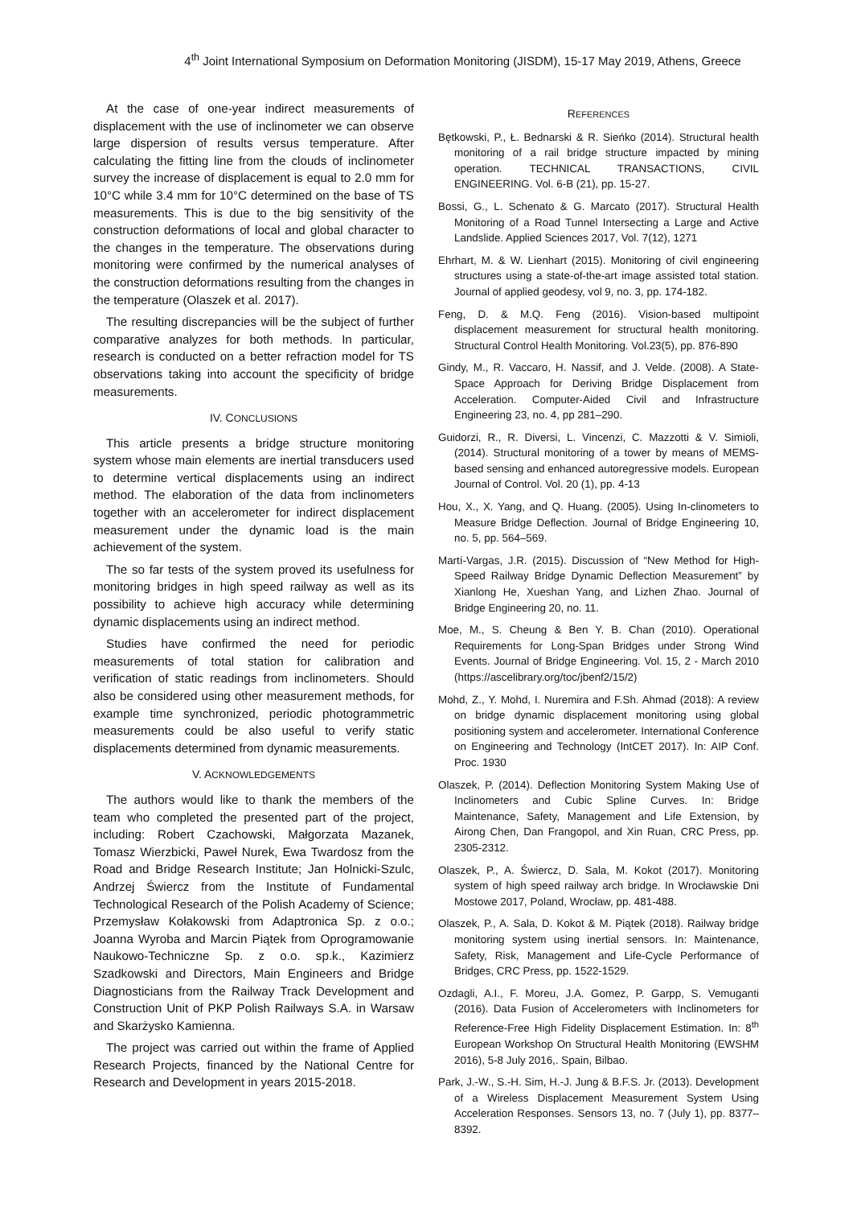4<sup>th</sup> Joint International Symposium on Deformation Monitoring (JISDM), 15-17 May 2019, Athens, Greece
At the case of one-year indirect measurements of displacement with the use of inclinometer we can observe large dispersion of results versus temperature. After calculating the fitting line from the clouds of inclinometer survey the increase of displacement is equal to 2.0 mm for 10°C while 3.4 mm for 10°C determined on the base of TS measurements. This is due to the big sensitivity of the construction deformations of local and global character to the changes in the temperature. The observations during monitoring were confirmed by the numerical analyses of the construction deformations resulting from the changes in the temperature (Olaszek et al. 2017).
The resulting discrepancies will be the subject of further comparative analyzes for both methods. In particular, research is conducted on a better refraction model for TS observations taking into account the specificity of bridge measurements.
IV. CONCLUSIONS
This article presents a bridge structure monitoring system whose main elements are inertial transducers used to determine vertical displacements using an indirect method. The elaboration of the data from inclinometers together with an accelerometer for indirect displacement measurement under the dynamic load is the main achievement of the system.
The so far tests of the system proved its usefulness for monitoring bridges in high speed railway as well as its possibility to achieve high accuracy while determining dynamic displacements using an indirect method.
Studies have confirmed the need for periodic measurements of total station for calibration and verification of static readings from inclinometers. Should also be considered using other measurement methods, for example time synchronized, periodic photogrammetric measurements could be also useful to verify static displacements determined from dynamic measurements.
V. ACKNOWLEDGEMENTS
The authors would like to thank the members of the team who completed the presented part of the project, including: Robert Czachowski, Małgorzata Mazanek, Tomasz Wierzbicki, Paweł Nurek, Ewa Twardosz from the Road and Bridge Research Institute; Jan Holnicki-Szulc, Andrzej Świercz from the Institute of Fundamental Technological Research of the Polish Academy of Science; Przemysław Kołakowski from Adaptronica Sp. z o.o.; Joanna Wyroba and Marcin Piątek from Oprogramowanie Naukowo-Techniczne Sp. z o.o. sp.k., Kazimierz Szadkowski and Directors, Main Engineers and Bridge Diagnosticians from the Railway Track Development and Construction Unit of PKP Polish Railways S.A. in Warsaw and Skarżysko Kamienna.
The project was carried out within the frame of Applied Research Projects, financed by the National Centre for Research and Development in years 2015-2018.
REFERENCES
Bętkowski, P., Ł. Bednarski & R. Sieńko (2014). Structural health monitoring of a rail bridge structure impacted by mining operation. TECHNICAL TRANSACTIONS, CIVIL ENGINEERING. Vol. 6-B (21), pp. 15-27.
Bossi, G., L. Schenato & G. Marcato (2017). Structural Health Monitoring of a Road Tunnel Intersecting a Large and Active Landslide. Applied Sciences 2017, Vol. 7(12), 1271
Ehrhart, M. & W. Lienhart (2015). Monitoring of civil engineering structures using a state-of-the-art image assisted total station. Journal of applied geodesy, vol 9, no. 3, pp. 174-182.
Feng, D. & M.Q. Feng (2016). Vision-based multipoint displacement measurement for structural health monitoring. Structural Control Health Monitoring. Vol.23(5), pp. 876-890
Gindy, M., R. Vaccaro, H. Nassif, and J. Velde. (2008). A State-Space Approach for Deriving Bridge Displacement from Acceleration. Computer-Aided Civil and Infrastructure Engineering 23, no. 4, pp 281–290.
Guidorzi, R., R. Diversi, L. Vincenzi, C. Mazzotti & V. Simioli, (2014). Structural monitoring of a tower by means of MEMS-based sensing and enhanced autoregressive models. European Journal of Control. Vol. 20 (1), pp. 4-13
Hou, X., X. Yang, and Q. Huang. (2005). Using In-clinometers to Measure Bridge Deflection. Journal of Bridge Engineering 10, no. 5, pp. 564–569.
Martí-Vargas, J.R. (2015). Discussion of “New Method for High-Speed Railway Bridge Dynamic Deflection Measurement” by Xianlong He, Xueshan Yang, and Lizhen Zhao. Journal of Bridge Engineering 20, no. 11.
Moe, M., S. Cheung & Ben Y. B. Chan (2010). Operational Requirements for Long-Span Bridges under Strong Wind Events. Journal of Bridge Engineering. Vol. 15, 2 - March 2010 (https://ascelibrary.org/toc/jbenf2/15/2)
Mohd, Z., Y. Mohd, I. Nuremira and F.Sh. Ahmad (2018): A review on bridge dynamic displacement monitoring using global positioning system and accelerometer. International Conference on Engineering and Technology (IntCET 2017). In: AIP Conf. Proc. 1930
Olaszek, P. (2014). Deflection Monitoring System Making Use of Inclinometers and Cubic Spline Curves. In: Bridge Maintenance, Safety, Management and Life Extension, by Airong Chen, Dan Frangopol, and Xin Ruan, CRC Press, pp. 2305-2312.
Olaszek, P., A. Świercz, D. Sala, M. Kokot (2017). Monitoring system of high speed railway arch bridge. In Wrocławskie Dni Mostowe 2017, Poland, Wrocław, pp. 481-488.
Olaszek, P., A. Sala, D. Kokot & M. Piątek (2018). Railway bridge monitoring system using inertial sensors. In: Maintenance, Safety, Risk, Management and Life-Cycle Performance of Bridges, CRC Press, pp. 1522-1529.
Ozdagli, A.I., F. Moreu, J.A. Gomez, P. Garpp, S. Vemuganti (2016). Data Fusion of Accelerometers with Inclinometers for Reference-Free High Fidelity Displacement Estimation. In: 8<sup>th</sup> European Workshop On Structural Health Monitoring (EWSHM 2016), 5-8 July 2016,. Spain, Bilbao.
Park, J.-W., S.-H. Sim, H.-J. Jung & B.F.S. Jr. (2013). Development of a Wireless Displacement Measurement System Using Acceleration Responses. Sensors 13, no. 7 (July 1), pp. 8377–8392.